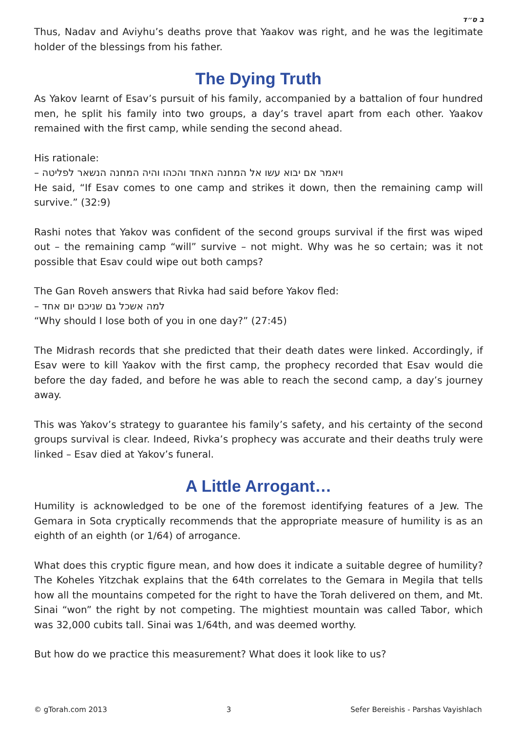ב ס״ד
Thus, Nadav and Aviyhu’s deaths prove that Yaakov was right, and he was the legitimate holder of the blessings from his father.
The Dying Truth
As Yakov learnt of Esav’s pursuit of his family, accompanied by a battalion of four hundred men, he split his family into two groups, a day’s travel apart from each other. Yaakov remained with the first camp, while sending the second ahead.
His rationale:
– ויאמר אם יבוא עשו אל המחנה האחד והכהו והיה המחנה הנשאר לפליטה
He said, “If Esav comes to one camp and strikes it down, then the remaining camp will survive.” (32:9)
Rashi notes that Yakov was confident of the second groups survival if the first was wiped out – the remaining camp “will” survive – not might. Why was he so certain; was it not possible that Esav could wipe out both camps?
The Gan Roveh answers that Rivka had said before Yakov fled:
– למה אשכל גם שניכם יום אחד
“Why should I lose both of you in one day?” (27:45)
The Midrash records that she predicted that their death dates were linked. Accordingly, if Esav were to kill Yaakov with the first camp, the prophecy recorded that Esav would die before the day faded, and before he was able to reach the second camp, a day’s journey away.
This was Yakov’s strategy to guarantee his family’s safety, and his certainty of the second groups survival is clear. Indeed, Rivka’s prophecy was accurate and their deaths truly were linked – Esav died at Yakov’s funeral.
A Little Arrogant…
Humility is acknowledged to be one of the foremost identifying features of a Jew. The Gemara in Sota cryptically recommends that the appropriate measure of humility is as an eighth of an eighth (or 1/64) of arrogance.
What does this cryptic figure mean, and how does it indicate a suitable degree of humility? The Koheles Yitzchak explains that the 64th correlates to the Gemara in Megila that tells how all the mountains competed for the right to have the Torah delivered on them, and Mt. Sinai “won” the right by not competing. The mightiest mountain was called Tabor, which was 32,000 cubits tall. Sinai was 1/64th, and was deemed worthy.
But how do we practice this measurement? What does it look like to us?
© gTorah.com 2013 3 Sefer Bereishis - Parshas Vayishlach